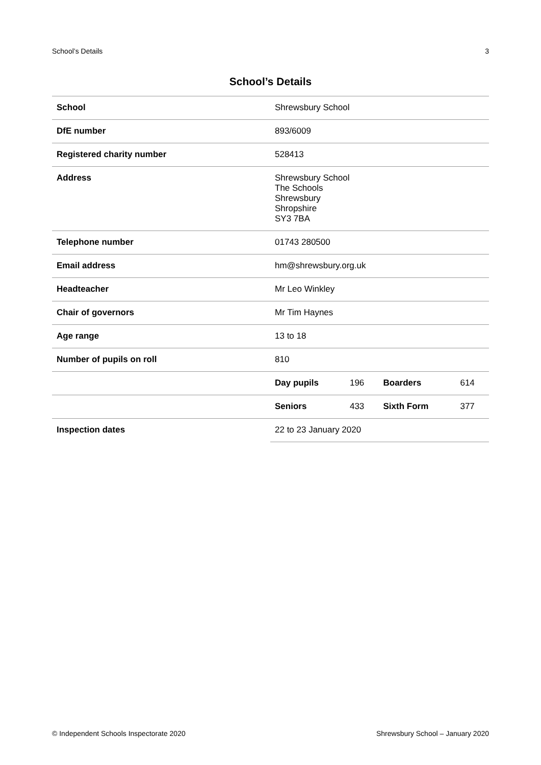School’s Details 3
School’s Details
| School | Shrewsbury School | | | |
| DfE number | 893/6009 | | | |
| Registered charity number | 528413 | | | |
| Address | Shrewsbury School The Schools Shrewsbury Shropshire SY3 7BA | | | |
| Telephone number | 01743 280500 | | | |
| Email address | hm@shrewsbury.org.uk | | | |
| Headteacher | Mr Leo Winkley | | | |
| Chair of governors | Mr Tim Haynes | | | |
| Age range | 13 to 18 | | | |
| Number of pupils on roll | 810 | | | |
| | Day pupils | 196 | Boarders | 614 |
| | Seniors | 433 | Sixth Form | 377 |
| Inspection dates | 22 to 23 January 2020 | | | |
© Independent Schools Inspectorate 2020 Shrewsbury School – January 2020